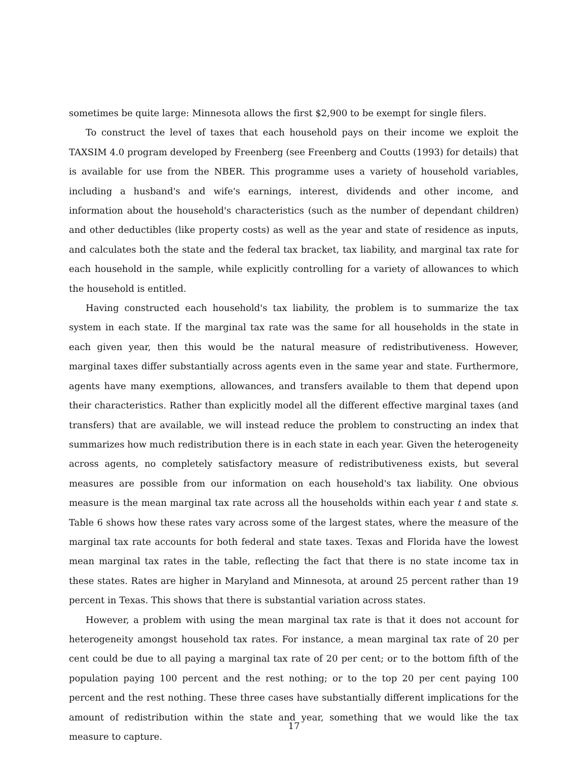sometimes be quite large: Minnesota allows the first $2,900 to be exempt for single filers.
To construct the level of taxes that each household pays on their income we exploit the TAXSIM 4.0 program developed by Freenberg (see Freenberg and Coutts (1993) for details) that is available for use from the NBER. This programme uses a variety of household variables, including a husband's and wife's earnings, interest, dividends and other income, and information about the household's characteristics (such as the number of dependant children) and other deductibles (like property costs) as well as the year and state of residence as inputs, and calculates both the state and the federal tax bracket, tax liability, and marginal tax rate for each household in the sample, while explicitly controlling for a variety of allowances to which the household is entitled.
Having constructed each household's tax liability, the problem is to summarize the tax system in each state. If the marginal tax rate was the same for all households in the state in each given year, then this would be the natural measure of redistributiveness. However, marginal taxes differ substantially across agents even in the same year and state. Furthermore, agents have many exemptions, allowances, and transfers available to them that depend upon their characteristics. Rather than explicitly model all the different effective marginal taxes (and transfers) that are available, we will instead reduce the problem to constructing an index that summarizes how much redistribution there is in each state in each year. Given the heterogeneity across agents, no completely satisfactory measure of redistributiveness exists, but several measures are possible from our information on each household's tax liability. One obvious measure is the mean marginal tax rate across all the households within each year t and state s. Table 6 shows how these rates vary across some of the largest states, where the measure of the marginal tax rate accounts for both federal and state taxes. Texas and Florida have the lowest mean marginal tax rates in the table, reflecting the fact that there is no state income tax in these states. Rates are higher in Maryland and Minnesota, at around 25 percent rather than 19 percent in Texas. This shows that there is substantial variation across states.
However, a problem with using the mean marginal tax rate is that it does not account for heterogeneity amongst household tax rates. For instance, a mean marginal tax rate of 20 per cent could be due to all paying a marginal tax rate of 20 per cent; or to the bottom fifth of the population paying 100 percent and the rest nothing; or to the top 20 per cent paying 100 percent and the rest nothing. These three cases have substantially different implications for the amount of redistribution within the state and year, something that we would like the tax measure to capture.
17